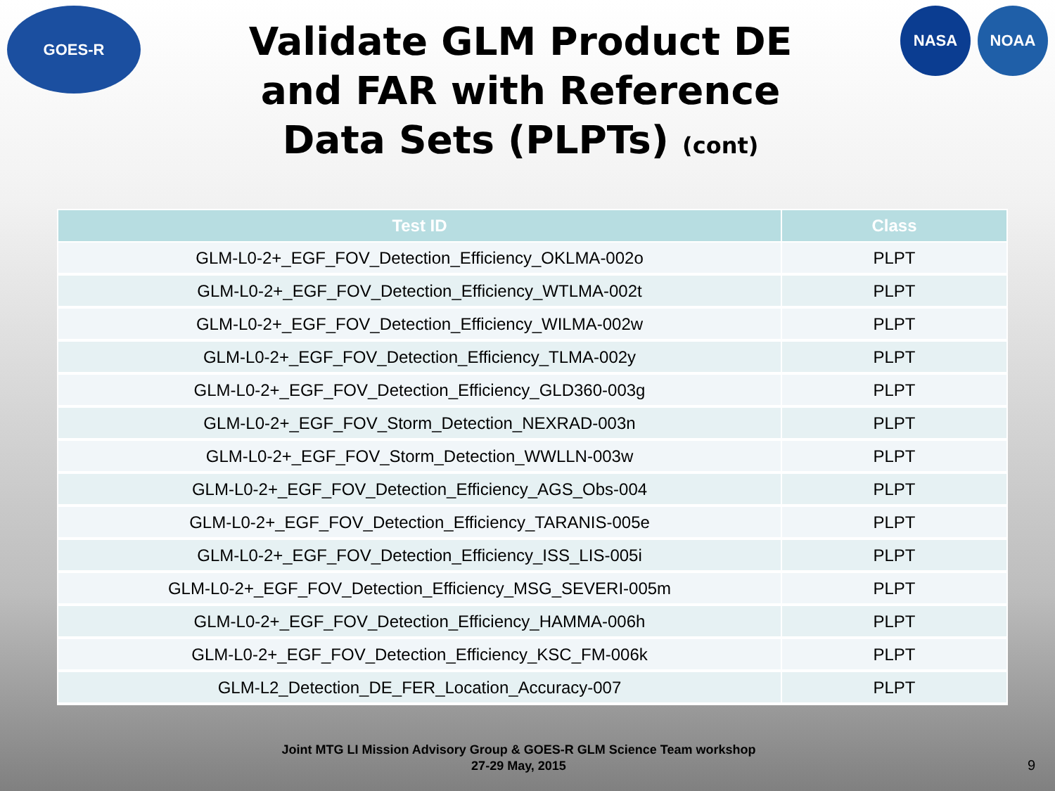GOES-R
Validate GLM Product DE
and FAR with Reference
Data Sets (PLPTs) (cont)
NASA NOAA
| Test ID | Class |
| --- | --- |
| GLM-L0-2+_EGF_FOV_Detection_Efficiency_OKLMA-002o | PLPT |
| GLM-L0-2+_EGF_FOV_Detection_Efficiency_WTLMA-002t | PLPT |
| GLM-L0-2+_EGF_FOV_Detection_Efficiency_WILMA-002w | PLPT |
| GLM-L0-2+_EGF_FOV_Detection_Efficiency_TLMA-002y | PLPT |
| GLM-L0-2+_EGF_FOV_Detection_Efficiency_GLD360-003g | PLPT |
| GLM-L0-2+_EGF_FOV_Storm_Detection_NEXRAD-003n | PLPT |
| GLM-L0-2+_EGF_FOV_Storm_Detection_WWLLN-003w | PLPT |
| GLM-L0-2+_EGF_FOV_Detection_Efficiency_AGS_Obs-004 | PLPT |
| GLM-L0-2+_EGF_FOV_Detection_Efficiency_TARANIS-005e | PLPT |
| GLM-L0-2+_EGF_FOV_Detection_Efficiency_ISS_LIS-005i | PLPT |
| GLM-L0-2+_EGF_FOV_Detection_Efficiency_MSG_SEVERI-005m | PLPT |
| GLM-L0-2+_EGF_FOV_Detection_Efficiency_HAMMA-006h | PLPT |
| GLM-L0-2+_EGF_FOV_Detection_Efficiency_KSC_FM-006k | PLPT |
| GLM-L2_Detection_DE_FER_Location_Accuracy-007 | PLPT |
Joint MTG LI Mission Advisory Group & GOES-R GLM Science Team workshop
27-29 May, 2015
9